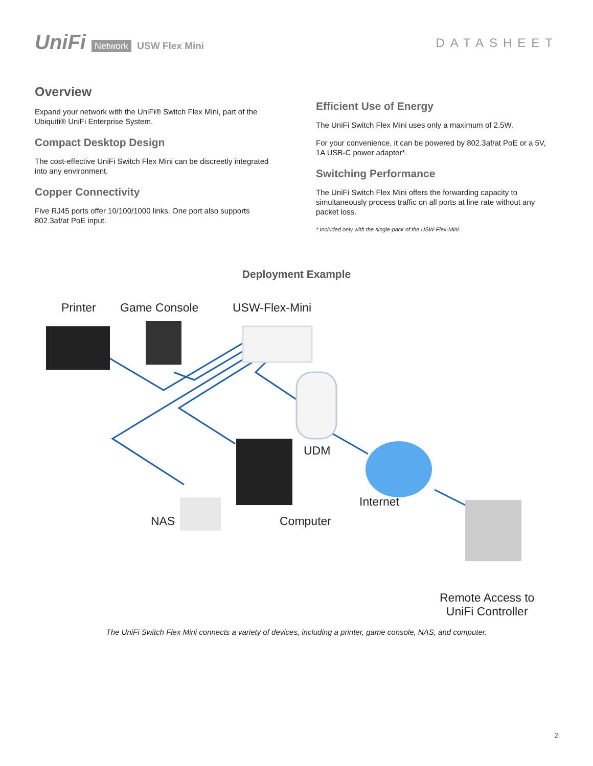UniFi Network USW Flex Mini
DATASHEET
Overview
Expand your network with the UniFi® Switch Flex Mini, part of the Ubiquiti® UniFi Enterprise System.
Compact Desktop Design
The cost-effective UniFi Switch Flex Mini can be discreetly integrated into any environment.
Copper Connectivity
Five RJ45 ports offer 10/100/1000 links. One port also supports 802.3af/at PoE input.
Efficient Use of Energy
The UniFi Switch Flex Mini uses only a maximum of 2.5W.
For your convenience, it can be powered by 802.3af/at PoE or a 5V, 1A USB-C power adapter*.
Switching Performance
The UniFi Switch Flex Mini offers the forwarding capacity to simultaneously process traffic on all ports at line rate without any packet loss.
* Included only with the single-pack of the USW-Flex-Mini.
Deployment Example
Printer Game Console USW-Flex-Mini
UDM
Internet
NAS Computer
Remote Access to
UniFi Controller
The UniFi Switch Flex Mini connects a variety of devices, including a printer, game console, NAS, and computer.
2